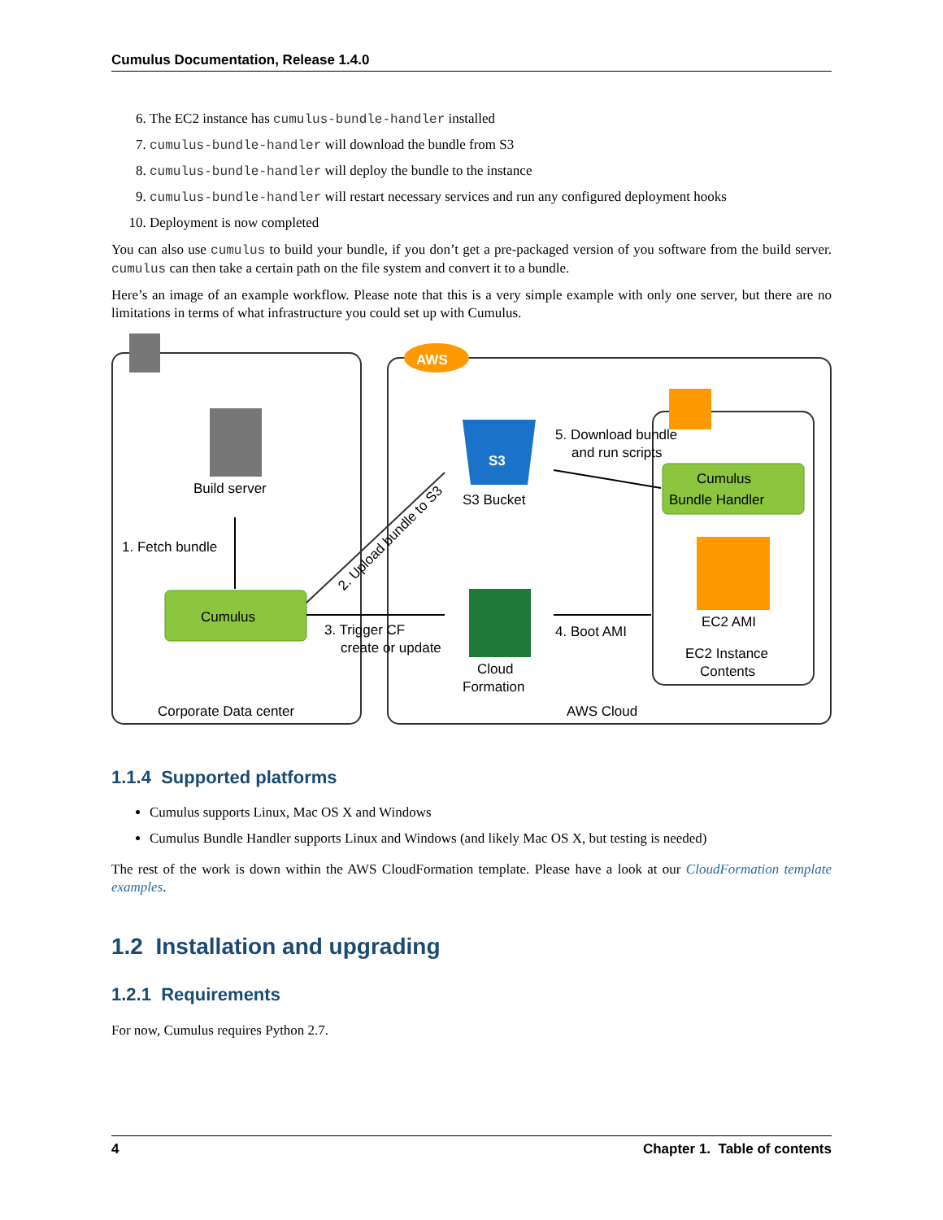Cumulus Documentation, Release 1.4.0
6. The EC2 instance has cumulus-bundle-handler installed
7. cumulus-bundle-handler will download the bundle from S3
8. cumulus-bundle-handler will deploy the bundle to the instance
9. cumulus-bundle-handler will restart necessary services and run any configured deployment hooks
10. Deployment is now completed
You can also use cumulus to build your bundle, if you don’t get a pre-packaged version of you software from the build server. cumulus can then take a certain path on the file system and convert it to a bundle.
Here’s an image of an example workflow. Please note that this is a very simple example with only one server, but there are no limitations in terms of what infrastructure you could set up with Cumulus.
AWS
Build server
1. Fetch bundle
Cumulus
2. Upload bundle to S3
3. Trigger CF
create or update
S3
S3 Bucket
Cloud
Formation
5. Download bundle
and run scripts
Cumulus
Bundle Handler
EC2 AMI
EC2 Instance
Contents
4. Boot AMI
Corporate Data center
AWS Cloud
1.1.4 Supported platforms
Cumulus supports Linux, Mac OS X and Windows
Cumulus Bundle Handler supports Linux and Windows (and likely Mac OS X, but testing is needed)
The rest of the work is down within the AWS CloudFormation template. Please have a look at our CloudFormation template examples.
1.2 Installation and upgrading
1.2.1 Requirements
For now, Cumulus requires Python 2.7.
4 Chapter 1. Table of contents